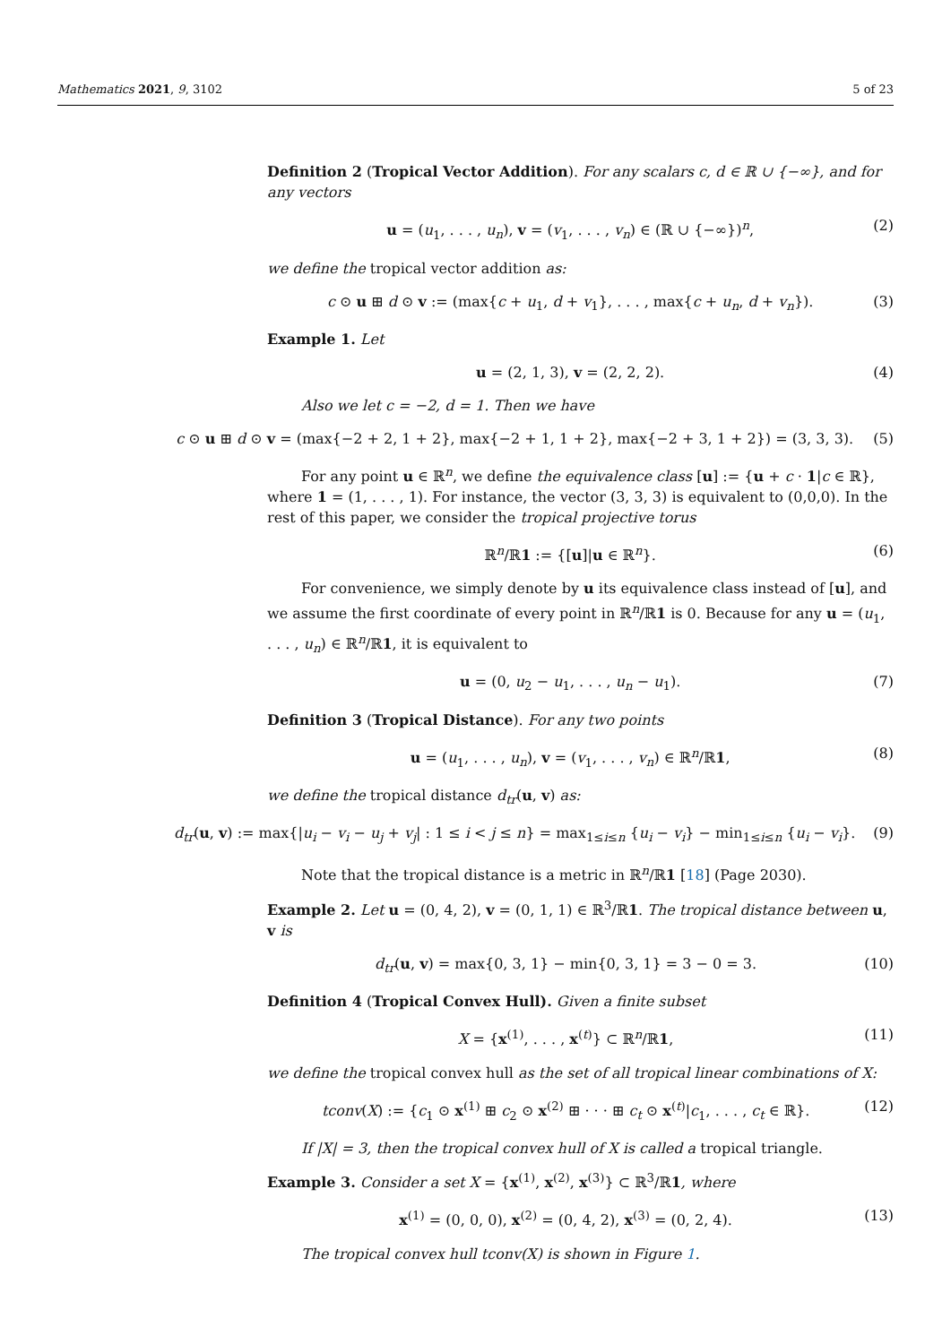Mathematics 2021, 9, 3102 5 of 23
Definition 2 (Tropical Vector Addition). For any scalars c, d ∈ ℝ ∪ {−∞}, and for any vectors
u = (u<sub>1</sub>, . . . , u<sub>n</sub>), v = (v<sub>1</sub>, . . . , v<sub>n</sub>) ∈ (ℝ ∪ {−∞})<sup>n</sup>, (2)
we define the tropical vector addition as:
c ⊙ u ⊞ d ⊙ v := (max{c + u<sub>1</sub>, d + v<sub>1</sub>}, . . . , max{c + u<sub>n</sub>, d + v<sub>n</sub>}). (3)
Example 1. Let
u = (2, 1, 3), v = (2, 2, 2). (4)
Also we let c = −2, d = 1. Then we have
c ⊙ u ⊞ d ⊙ v = (max{−2 + 2, 1 + 2}, max{−2 + 1, 1 + 2}, max{−2 + 3, 1 + 2}) = (3, 3, 3). (5)
For any point u ∈ ℝ<sup>n</sup>, we define the equivalence class [u] := {u + c · 1|c ∈ ℝ}, where 1 = (1, . . . , 1). For instance, the vector (3, 3, 3) is equivalent to (0,0,0). In the rest of this paper, we consider the tropical projective torus
ℝ<sup>n</sup>/ℝ1 := {[u]|u ∈ ℝ<sup>n</sup>}. (6)
For convenience, we simply denote by u its equivalence class instead of [u], and we assume the first coordinate of every point in ℝ<sup>n</sup>/ℝ1 is 0. Because for any u = (u<sub>1</sub>, . . . , u<sub>n</sub>) ∈ ℝ<sup>n</sup>/ℝ1, it is equivalent to
u = (0, u<sub>2</sub> − u<sub>1</sub>, . . . , u<sub>n</sub> − u<sub>1</sub>). (7)
Definition 3 (Tropical Distance). For any two points
u = (u<sub>1</sub>, . . . , u<sub>n</sub>), v = (v<sub>1</sub>, . . . , v<sub>n</sub>) ∈ ℝ<sup>n</sup>/ℝ1, (8)
we define the tropical distance d<sub>tr</sub>(u, v) as:
d<sub>tr</sub>(u, v) := max{|u<sub>i</sub> − v<sub>i</sub> − u<sub>j</sub> + v<sub>j</sub>| : 1 ≤ i < j ≤ n} = max<sub>1≤i≤n</sub> {u<sub>i</sub> − v<sub>i</sub>} − min<sub>1≤i≤n</sub> {u<sub>i</sub> − v<sub>i</sub>}. (9)
Note that the tropical distance is a metric in ℝ<sup>n</sup>/ℝ1 [18] (Page 2030).
Example 2. Let u = (0, 4, 2), v = (0, 1, 1) ∈ ℝ<sup>3</sup>/ℝ1. The tropical distance between u, v is
d<sub>tr</sub>(u, v) = max{0, 3, 1} − min{0, 3, 1} = 3 − 0 = 3. (10)
Definition 4 (Tropical Convex Hull). Given a finite subset
X = {x<sup>(1)</sup>, . . . , x<sup>(t)</sup>} ⊂ ℝ<sup>n</sup>/ℝ1, (11)
we define the tropical convex hull as the set of all tropical linear combinations of X:
tconv(X) := {c<sub>1</sub> ⊙ x<sup>(1)</sup> ⊞ c<sub>2</sub> ⊙ x<sup>(2)</sup> ⊞ · · · ⊞ c<sub>t</sub> ⊙ x<sup>(t)</sup>|c<sub>1</sub>, . . . , c<sub>t</sub> ∈ ℝ}. (12)
If |X| = 3, then the tropical convex hull of X is called a tropical triangle.
Example 3. Consider a set X = {x<sup>(1)</sup>, x<sup>(2)</sup>, x<sup>(3)</sup>} ⊂ ℝ<sup>3</sup>/ℝ1, where
x<sup>(1)</sup> = (0, 0, 0), x<sup>(2)</sup> = (0, 4, 2), x<sup>(3)</sup> = (0, 2, 4). (13)
The tropical convex hull tconv(X) is shown in Figure 1.